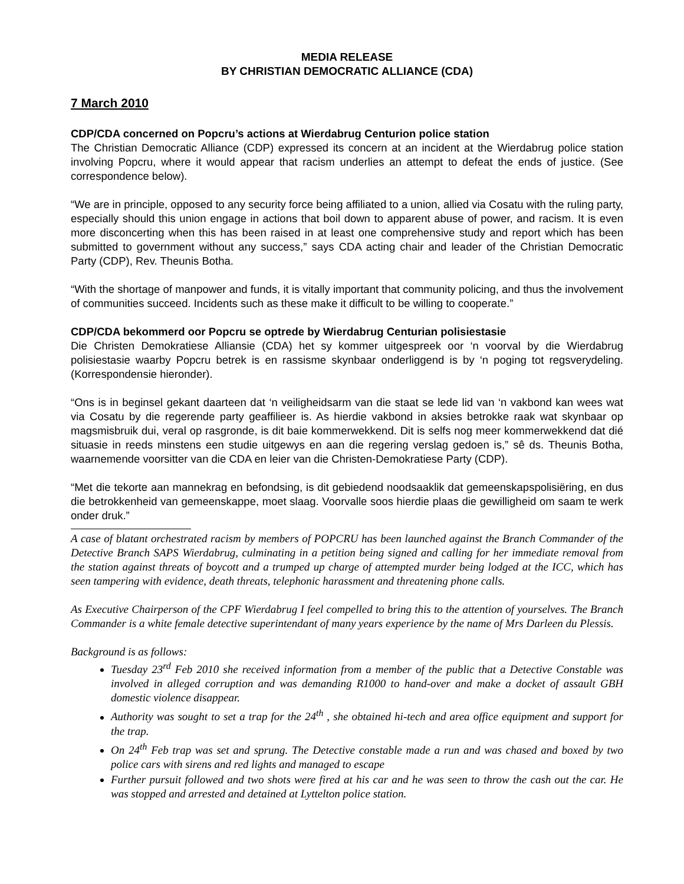MEDIA RELEASE
BY CHRISTIAN DEMOCRATIC ALLIANCE (CDA)
7 March 2010
CDP/CDA concerned on Popcru’s actions at Wierdabrug Centurion police station
The Christian Democratic Alliance (CDP) expressed its concern at an incident at the Wierdabrug police station involving Popcru, where it would appear that racism underlies an attempt to defeat the ends of justice. (See correspondence below).
“We are in principle, opposed to any security force being affiliated to a union, allied via Cosatu with the ruling party, especially should this union engage in actions that boil down to apparent abuse of power, and racism. It is even more disconcerting when this has been raised in at least one comprehensive study and report which has been submitted to government without any success,” says CDA acting chair and leader of the Christian Democratic Party (CDP), Rev. Theunis Botha.
“With the shortage of manpower and funds, it is vitally important that community policing, and thus the involvement of communities succeed. Incidents such as these make it difficult to be willing to cooperate.”
CDP/CDA bekommerd oor Popcru se optrede by Wierdabrug Centurian polisiestasie
Die Christen Demokratiese Alliansie (CDA) het sy kommer uitgespreek oor ‘n voorval by die Wierdabrug polisiestasie waarby Popcru betrek is en rassisme skynbaar onderliggend is by ‘n poging tot regsverydeling. (Korrespondensie hieronder).
“Ons is in beginsel gekant daarteen dat ‘n veiligheidsarm van die staat se lede lid van ‘n vakbond kan wees wat via Cosatu by die regerende party geaffilieer is. As hierdie vakbond in aksies betrokke raak wat skynbaar op magsmisbruik dui, veral op rasgronde, is dit baie kommerwekkend. Dit is selfs nog meer kommerwekkend dat dié situasie in reeds minstens een studie uitgewys en aan die regering verslag gedoen is,” sê ds. Theunis Botha, waarnemende voorsitter van die CDA en leier van die Christen-Demokratiese Party (CDP).
“Met die tekorte aan mannekrag en befondsing, is dit gebiedend noodsaaklik dat gemeenskapspolisiëring, en dus die betrokkenheid van gemeenskappe, moet slaag. Voorvalle soos hierdie plaas die gewilligheid om saam te werk onder druk.”
A case of blatant orchestrated racism by members of POPCRU has been launched against the Branch Commander of the Detective Branch SAPS Wierdabrug, culminating in a petition being signed and calling for her immediate removal from the station against threats of boycott and a trumped up charge of attempted murder being lodged at the ICC, which has seen tampering with evidence, death threats, telephonic harassment and threatening phone calls.
As Executive Chairperson of the CPF Wierdabrug I feel compelled to bring this to the attention of yourselves. The Branch Commander is a white female detective superintendant of many years experience by the name of Mrs Darleen du Plessis.
Background is as follows:
Tuesday 23<sup>rd</sup> Feb 2010 she received information from a member of the public that a Detective Constable was involved in alleged corruption and was demanding R1000 to hand-over and make a docket of assault GBH domestic violence disappear.
Authority was sought to set a trap for the 24<sup>th</sup> , she obtained hi-tech and area office equipment and support for the trap.
On 24<sup>th</sup> Feb trap was set and sprung. The Detective constable made a run and was chased and boxed by two police cars with sirens and red lights and managed to escape
Further pursuit followed and two shots were fired at his car and he was seen to throw the cash out the car. He was stopped and arrested and detained at Lyttelton police station.